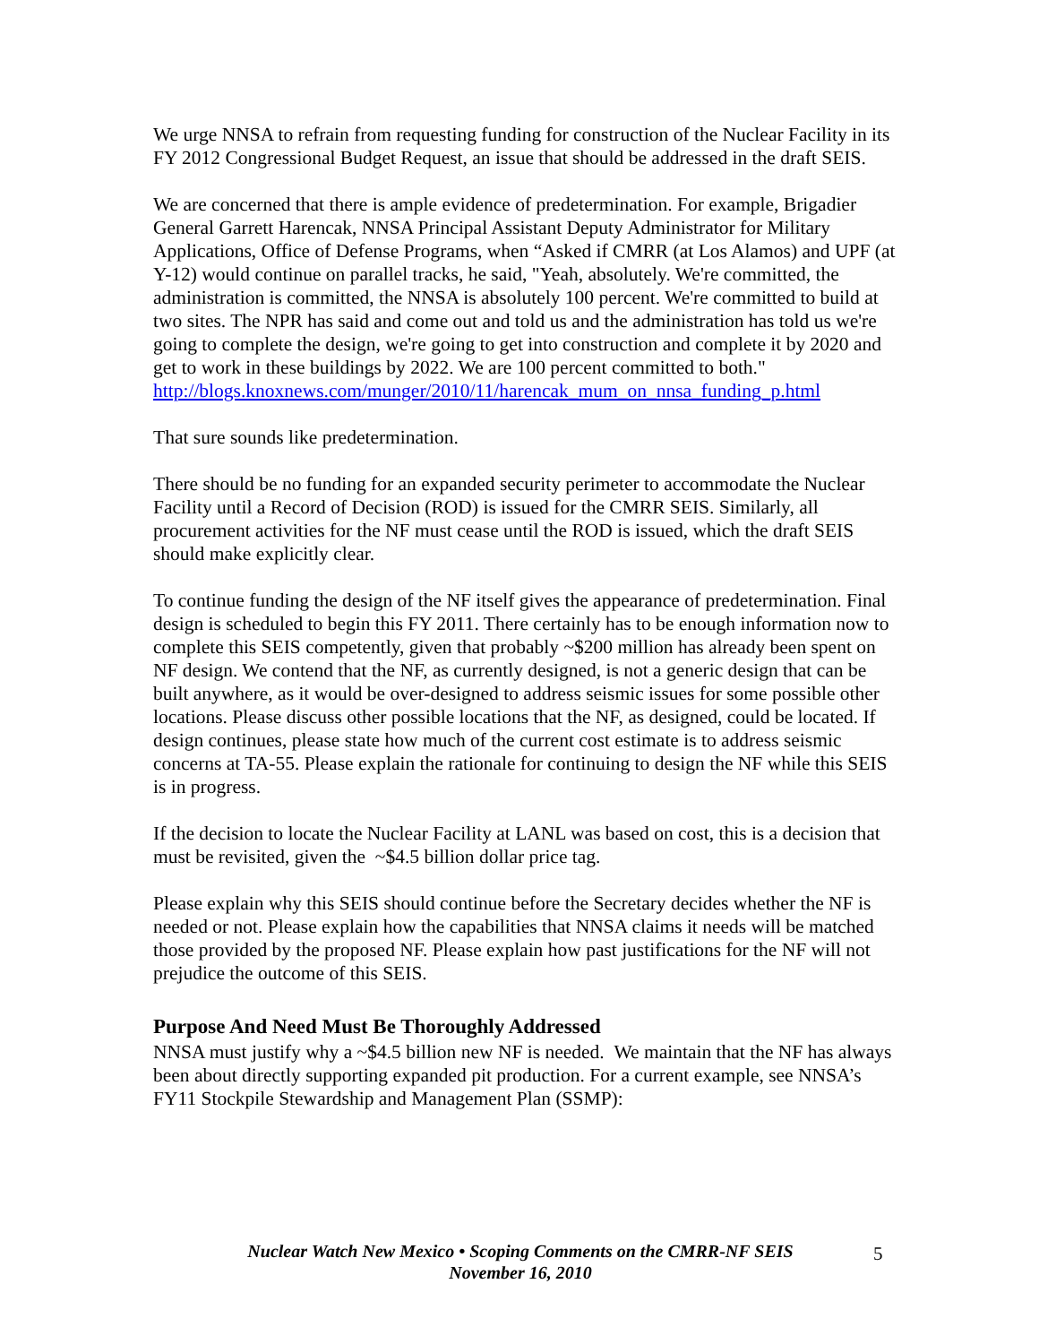We urge NNSA to refrain from requesting funding for construction of the Nuclear Facility in its FY 2012 Congressional Budget Request, an issue that should be addressed in the draft SEIS.
We are concerned that there is ample evidence of predetermination. For example, Brigadier General Garrett Harencak, NNSA Principal Assistant Deputy Administrator for Military Applications, Office of Defense Programs, when “Asked if CMRR (at Los Alamos) and UPF (at Y-12) would continue on parallel tracks, he said, "Yeah, absolutely. We're committed, the administration is committed, the NNSA is absolutely 100 percent. We're committed to build at two sites. The NPR has said and come out and told us and the administration has told us we're going to complete the design, we're going to get into construction and complete it by 2020 and get to work in these buildings by 2022. We are 100 percent committed to both."
http://blogs.knoxnews.com/munger/2010/11/harencak_mum_on_nnsa_funding_p.html
That sure sounds like predetermination.
There should be no funding for an expanded security perimeter to accommodate the Nuclear Facility until a Record of Decision (ROD) is issued for the CMRR SEIS. Similarly, all procurement activities for the NF must cease until the ROD is issued, which the draft SEIS should make explicitly clear.
To continue funding the design of the NF itself gives the appearance of predetermination. Final design is scheduled to begin this FY 2011. There certainly has to be enough information now to complete this SEIS competently, given that probably ~$200 million has already been spent on NF design. We contend that the NF, as currently designed, is not a generic design that can be built anywhere, as it would be over-designed to address seismic issues for some possible other locations. Please discuss other possible locations that the NF, as designed, could be located. If design continues, please state how much of the current cost estimate is to address seismic concerns at TA-55. Please explain the rationale for continuing to design the NF while this SEIS is in progress.
If the decision to locate the Nuclear Facility at LANL was based on cost, this is a decision that must be revisited, given the ~$4.5 billion dollar price tag.
Please explain why this SEIS should continue before the Secretary decides whether the NF is needed or not. Please explain how the capabilities that NNSA claims it needs will be matched those provided by the proposed NF. Please explain how past justifications for the NF will not prejudice the outcome of this SEIS.
Purpose And Need Must Be Thoroughly Addressed
NNSA must justify why a ~$4.5 billion new NF is needed. We maintain that the NF has always been about directly supporting expanded pit production. For a current example, see NNSA’s FY11 Stockpile Stewardship and Management Plan (SSMP):
Nuclear Watch New Mexico • Scoping Comments on the CMRR-NF SEIS
November 16, 2010
5